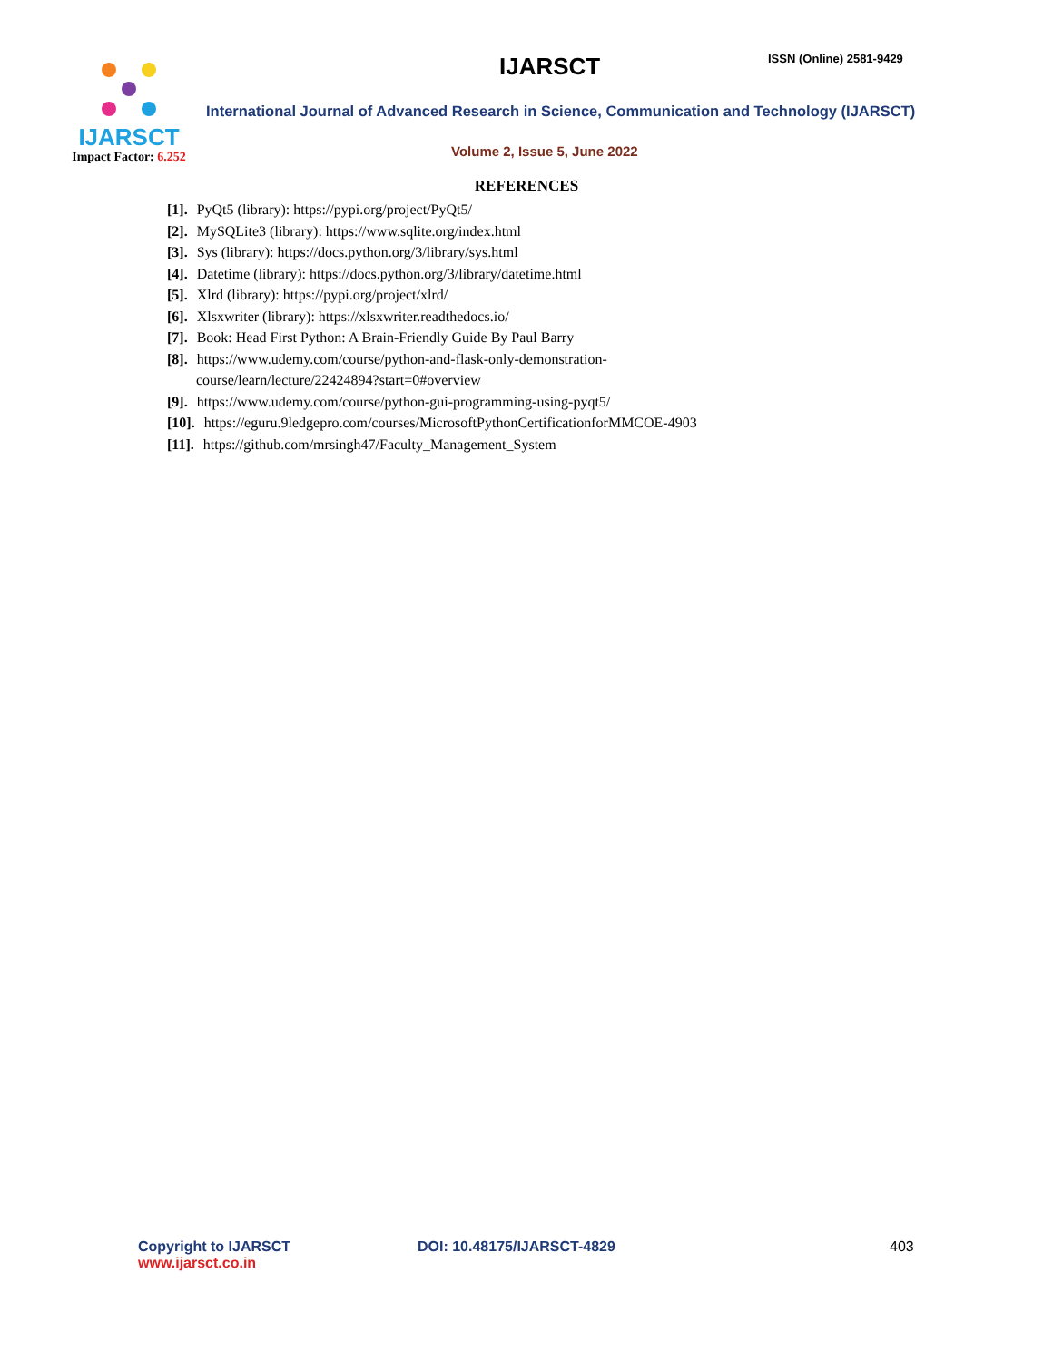IJARSCT
Impact Factor: 6.252
IJARSCT ISSN (Online) 2581-9429
International Journal of Advanced Research in Science, Communication and Technology (IJARSCT)
Volume 2, Issue 5, June 2022
REFERENCES
[1]. PyQt5 (library): https://pypi.org/project/PyQt5/
[2]. MySQLite3 (library): https://www.sqlite.org/index.html
[3]. Sys (library): https://docs.python.org/3/library/sys.html
[4]. Datetime (library): https://docs.python.org/3/library/datetime.html
[5]. Xlrd (library): https://pypi.org/project/xlrd/
[6]. Xlsxwriter (library): https://xlsxwriter.readthedocs.io/
[7]. Book: Head First Python: A Brain-Friendly Guide By Paul Barry
[8]. https://www.udemy.com/course/python-and-flask-only-demonstration-
course/learn/lecture/22424894?start=0#overview
[9]. https://www.udemy.com/course/python-gui-programming-using-pyqt5/
[10]. https://eguru.9ledgepro.com/courses/MicrosoftPythonCertificationforMMCOE-4903
[11]. https://github.com/mrsingh47/Faculty_Management_System
Copyright to IJARSCT
www.ijarsct.co.in
DOI: 10.48175/IJARSCT-4829 403